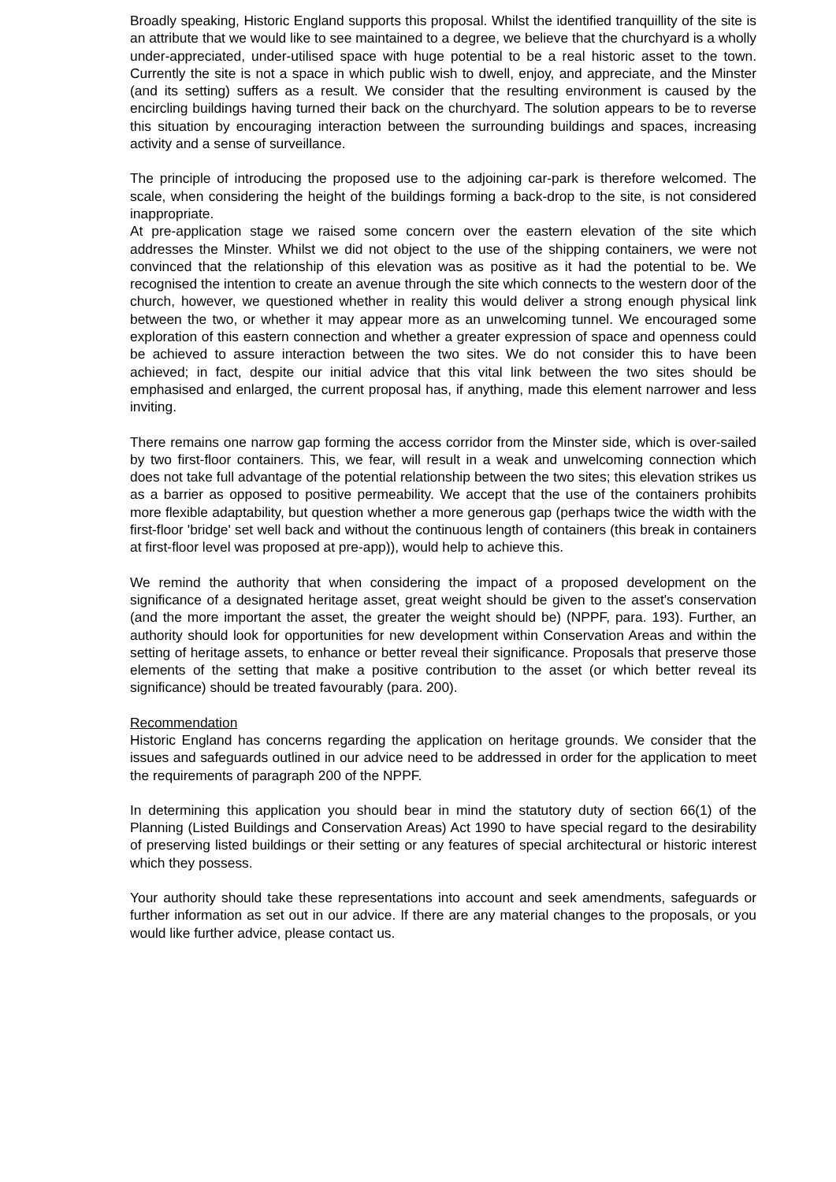Broadly speaking, Historic England supports this proposal. Whilst the identified tranquillity of the site is an attribute that we would like to see maintained to a degree, we believe that the churchyard is a wholly under-appreciated, under-utilised space with huge potential to be a real historic asset to the town. Currently the site is not a space in which public wish to dwell, enjoy, and appreciate, and the Minster (and its setting) suffers as a result. We consider that the resulting environment is caused by the encircling buildings having turned their back on the churchyard. The solution appears to be to reverse this situation by encouraging interaction between the surrounding buildings and spaces, increasing activity and a sense of surveillance.
The principle of introducing the proposed use to the adjoining car-park is therefore welcomed. The scale, when considering the height of the buildings forming a back-drop to the site, is not considered inappropriate.
At pre-application stage we raised some concern over the eastern elevation of the site which addresses the Minster. Whilst we did not object to the use of the shipping containers, we were not convinced that the relationship of this elevation was as positive as it had the potential to be. We recognised the intention to create an avenue through the site which connects to the western door of the church, however, we questioned whether in reality this would deliver a strong enough physical link between the two, or whether it may appear more as an unwelcoming tunnel. We encouraged some exploration of this eastern connection and whether a greater expression of space and openness could be achieved to assure interaction between the two sites. We do not consider this to have been achieved; in fact, despite our initial advice that this vital link between the two sites should be emphasised and enlarged, the current proposal has, if anything, made this element narrower and less inviting.
There remains one narrow gap forming the access corridor from the Minster side, which is over-sailed by two first-floor containers. This, we fear, will result in a weak and unwelcoming connection which does not take full advantage of the potential relationship between the two sites; this elevation strikes us as a barrier as opposed to positive permeability. We accept that the use of the containers prohibits more flexible adaptability, but question whether a more generous gap (perhaps twice the width with the first-floor 'bridge' set well back and without the continuous length of containers (this break in containers at first-floor level was proposed at pre-app)), would help to achieve this.
We remind the authority that when considering the impact of a proposed development on the significance of a designated heritage asset, great weight should be given to the asset's conservation (and the more important the asset, the greater the weight should be) (NPPF, para. 193). Further, an authority should look for opportunities for new development within Conservation Areas and within the setting of heritage assets, to enhance or better reveal their significance. Proposals that preserve those elements of the setting that make a positive contribution to the asset (or which better reveal its significance) should be treated favourably (para. 200).
Recommendation
Historic England has concerns regarding the application on heritage grounds. We consider that the issues and safeguards outlined in our advice need to be addressed in order for the application to meet the requirements of paragraph 200 of the NPPF.
In determining this application you should bear in mind the statutory duty of section 66(1) of the Planning (Listed Buildings and Conservation Areas) Act 1990 to have special regard to the desirability of preserving listed buildings or their setting or any features of special architectural or historic interest which they possess.
Your authority should take these representations into account and seek amendments, safeguards or further information as set out in our advice. If there are any material changes to the proposals, or you would like further advice, please contact us.